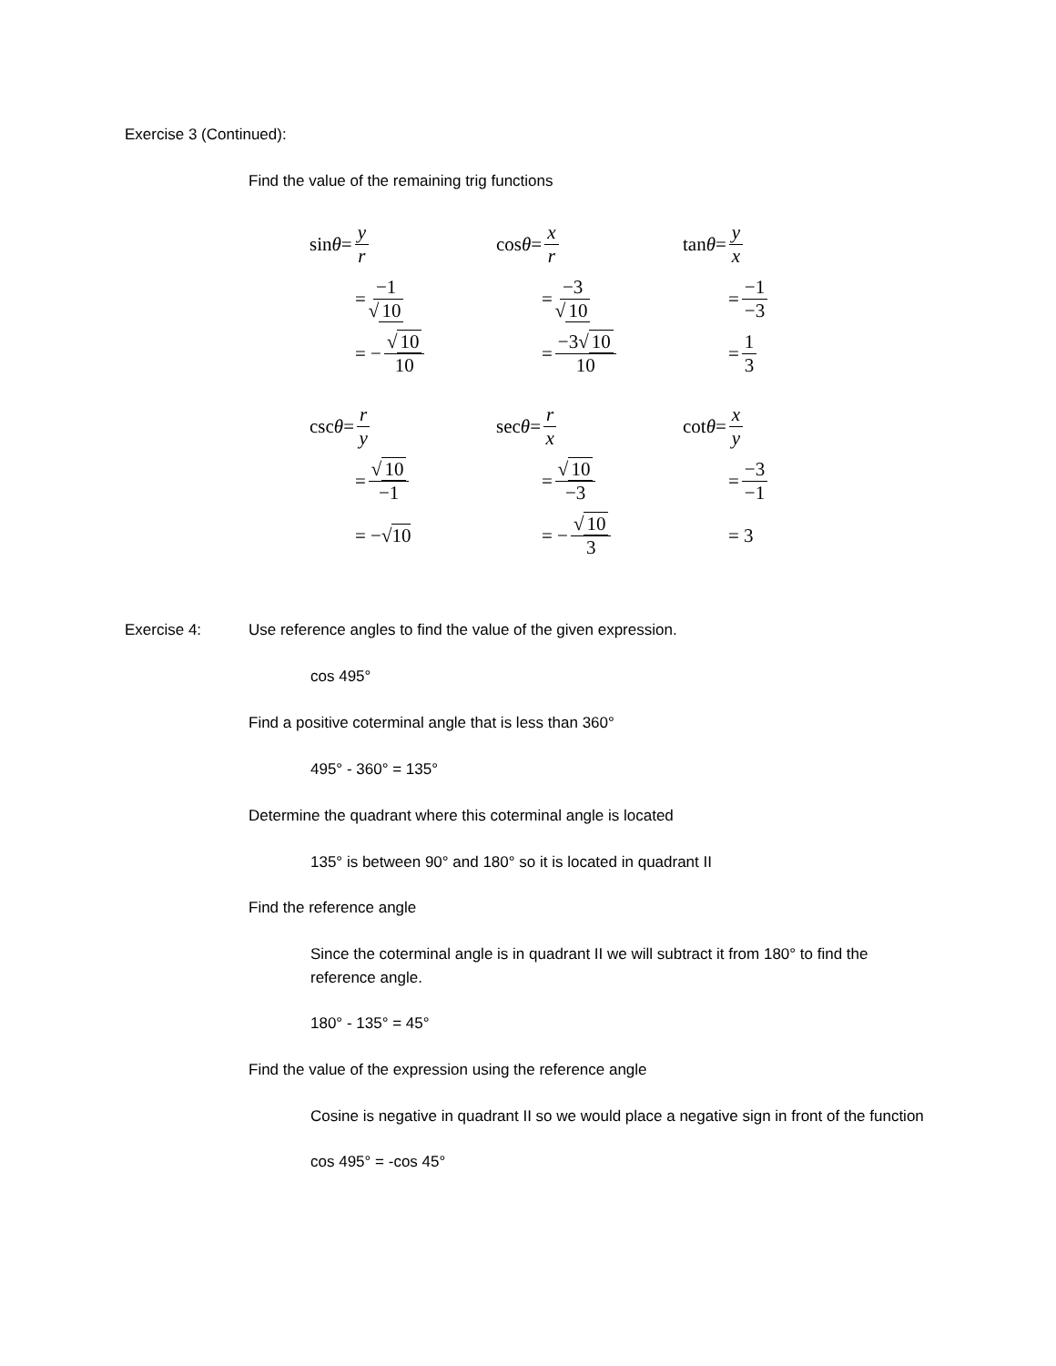Exercise 3 (Continued):
Find the value of the remaining trig functions
sin θ = y r
= −1 √ 10
= − √ 10 10
cos θ = x r
= −3 √ 10
= −3√ 10 10
tan θ = y x
= −1 −3
= 1 3
csc θ = r y
= √ 10 −1
= −√ 10
sec θ = r x
= √ 10 −3
= − √ 10 3
cot θ = x y
= −3 −1
= 3
Exercise 4: Use reference angles to find the value of the given expression.
cos 495°
Find a positive coterminal angle that is less than 360°
495° - 360° = 135°
Determine the quadrant where this coterminal angle is located
135° is between 90° and 180° so it is located in quadrant II
Find the reference angle
Since the coterminal angle is in quadrant II we will subtract it from 180° to find the reference angle.
180° - 135° = 45°
Find the value of the expression using the reference angle
Cosine is negative in quadrant II so we would place a negative sign in front of the function
cos 495° = -cos 45°